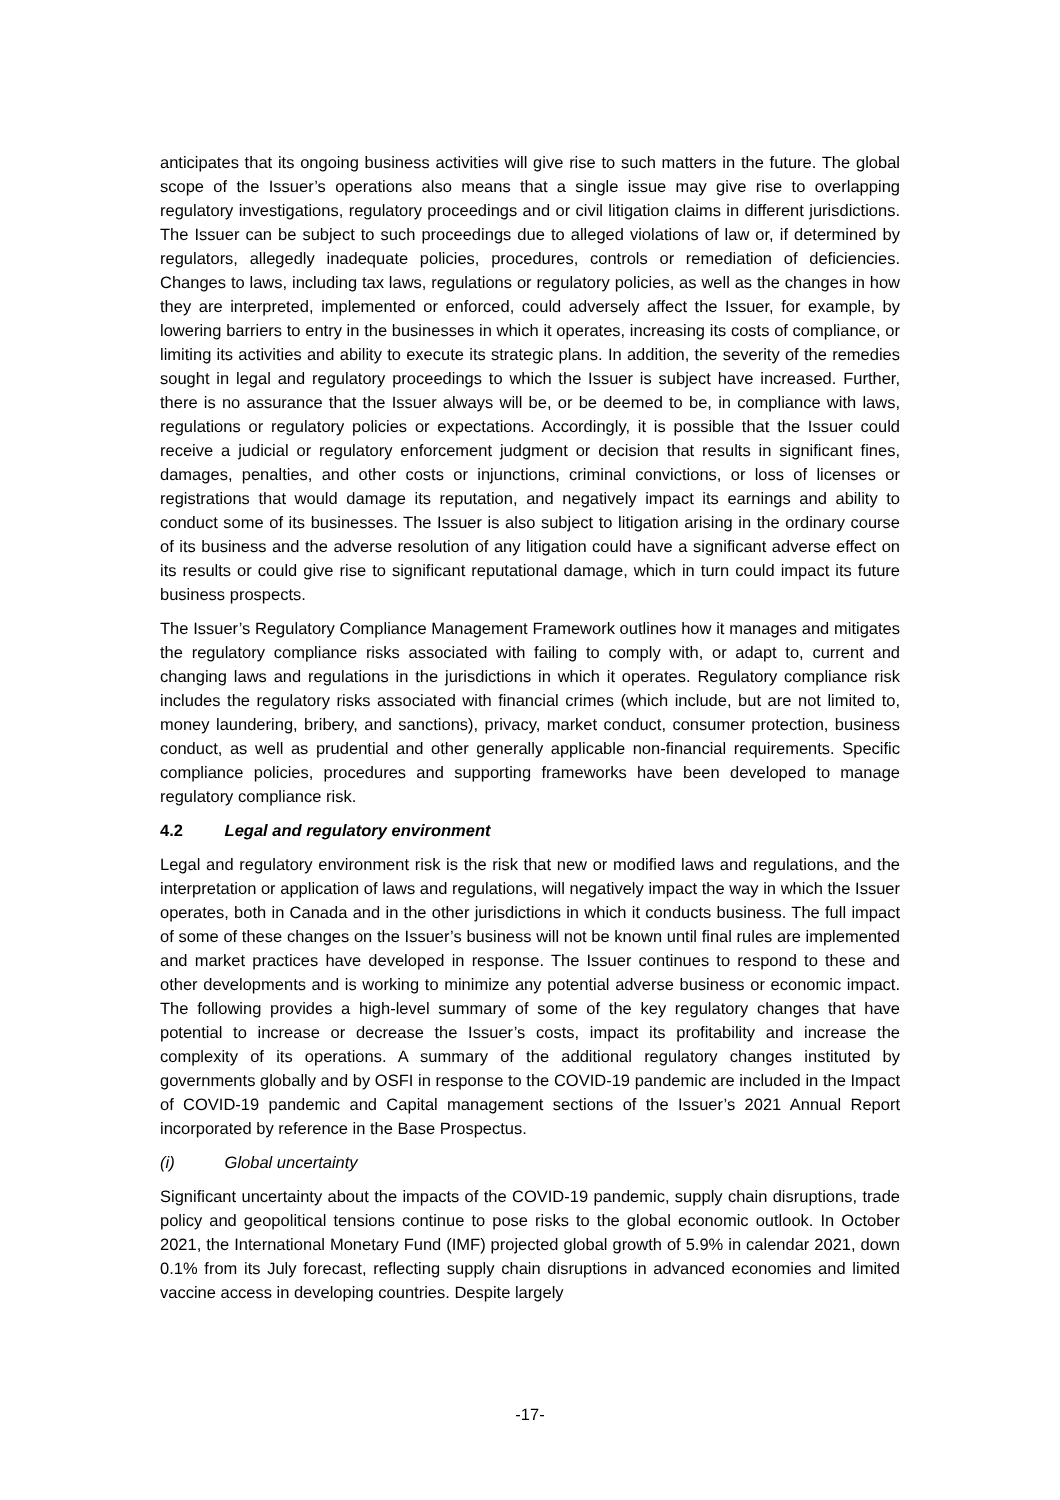anticipates that its ongoing business activities will give rise to such matters in the future. The global scope of the Issuer’s operations also means that a single issue may give rise to overlapping regulatory investigations, regulatory proceedings and or civil litigation claims in different jurisdictions. The Issuer can be subject to such proceedings due to alleged violations of law or, if determined by regulators, allegedly inadequate policies, procedures, controls or remediation of deficiencies. Changes to laws, including tax laws, regulations or regulatory policies, as well as the changes in how they are interpreted, implemented or enforced, could adversely affect the Issuer, for example, by lowering barriers to entry in the businesses in which it operates, increasing its costs of compliance, or limiting its activities and ability to execute its strategic plans. In addition, the severity of the remedies sought in legal and regulatory proceedings to which the Issuer is subject have increased. Further, there is no assurance that the Issuer always will be, or be deemed to be, in compliance with laws, regulations or regulatory policies or expectations. Accordingly, it is possible that the Issuer could receive a judicial or regulatory enforcement judgment or decision that results in significant fines, damages, penalties, and other costs or injunctions, criminal convictions, or loss of licenses or registrations that would damage its reputation, and negatively impact its earnings and ability to conduct some of its businesses. The Issuer is also subject to litigation arising in the ordinary course of its business and the adverse resolution of any litigation could have a significant adverse effect on its results or could give rise to significant reputational damage, which in turn could impact its future business prospects.
The Issuer’s Regulatory Compliance Management Framework outlines how it manages and mitigates the regulatory compliance risks associated with failing to comply with, or adapt to, current and changing laws and regulations in the jurisdictions in which it operates. Regulatory compliance risk includes the regulatory risks associated with financial crimes (which include, but are not limited to, money laundering, bribery, and sanctions), privacy, market conduct, consumer protection, business conduct, as well as prudential and other generally applicable non-financial requirements. Specific compliance policies, procedures and supporting frameworks have been developed to manage regulatory compliance risk.
4.2 Legal and regulatory environment
Legal and regulatory environment risk is the risk that new or modified laws and regulations, and the interpretation or application of laws and regulations, will negatively impact the way in which the Issuer operates, both in Canada and in the other jurisdictions in which it conducts business. The full impact of some of these changes on the Issuer’s business will not be known until final rules are implemented and market practices have developed in response. The Issuer continues to respond to these and other developments and is working to minimize any potential adverse business or economic impact. The following provides a high-level summary of some of the key regulatory changes that have potential to increase or decrease the Issuer’s costs, impact its profitability and increase the complexity of its operations. A summary of the additional regulatory changes instituted by governments globally and by OSFI in response to the COVID-19 pandemic are included in the Impact of COVID-19 pandemic and Capital management sections of the Issuer’s 2021 Annual Report incorporated by reference in the Base Prospectus.
(i) Global uncertainty
Significant uncertainty about the impacts of the COVID-19 pandemic, supply chain disruptions, trade policy and geopolitical tensions continue to pose risks to the global economic outlook. In October 2021, the International Monetary Fund (IMF) projected global growth of 5.9% in calendar 2021, down 0.1% from its July forecast, reflecting supply chain disruptions in advanced economies and limited vaccine access in developing countries. Despite largely
-17-